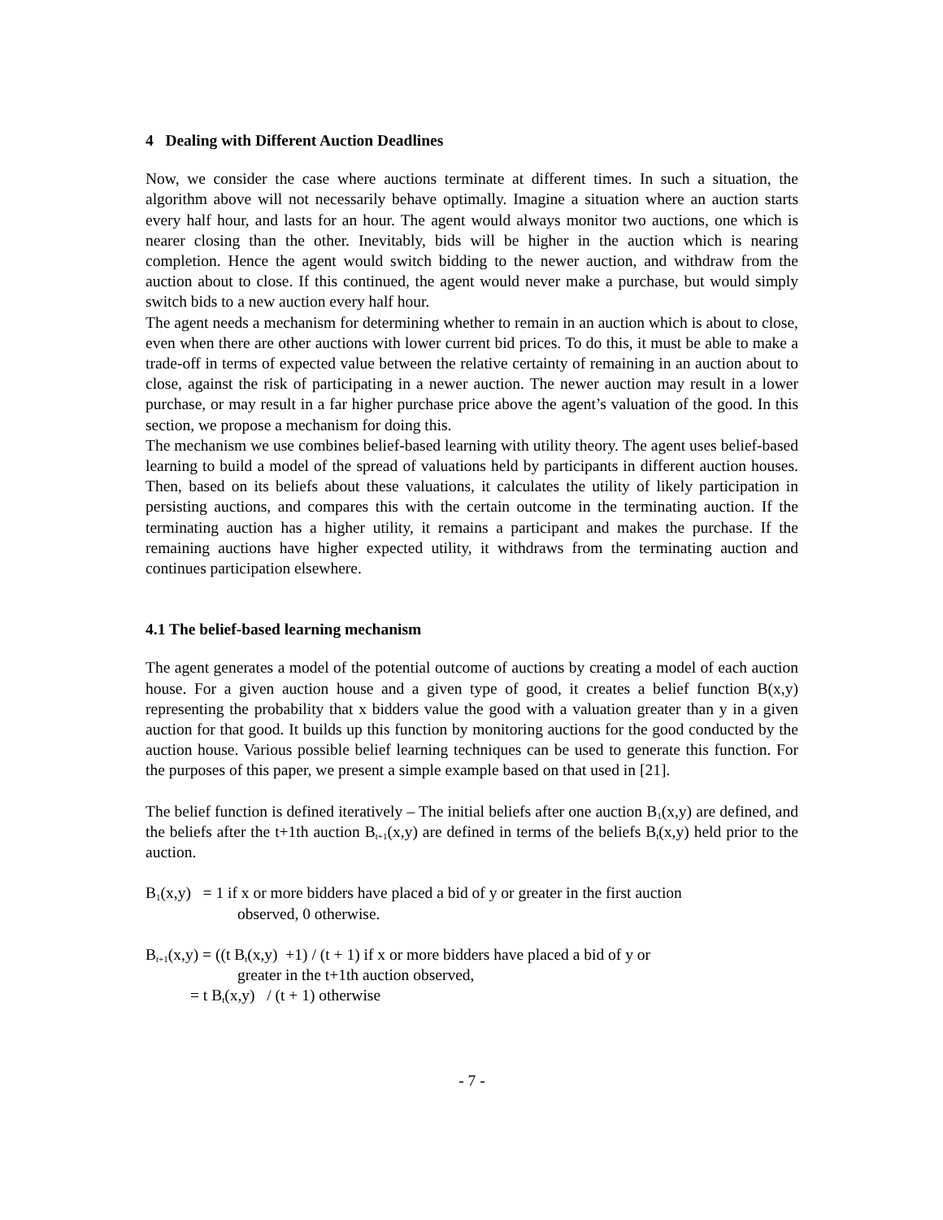4 Dealing with Different Auction Deadlines
Now, we consider the case where auctions terminate at different times. In such a situation, the algorithm above will not necessarily behave optimally. Imagine a situation where an auction starts every half hour, and lasts for an hour. The agent would always monitor two auctions, one which is nearer closing than the other. Inevitably, bids will be higher in the auction which is nearing completion. Hence the agent would switch bidding to the newer auction, and withdraw from the auction about to close. If this continued, the agent would never make a purchase, but would simply switch bids to a new auction every half hour.
The agent needs a mechanism for determining whether to remain in an auction which is about to close, even when there are other auctions with lower current bid prices. To do this, it must be able to make a trade-off in terms of expected value between the relative certainty of remaining in an auction about to close, against the risk of participating in a newer auction. The newer auction may result in a lower purchase, or may result in a far higher purchase price above the agent’s valuation of the good. In this section, we propose a mechanism for doing this.
The mechanism we use combines belief-based learning with utility theory. The agent uses belief-based learning to build a model of the spread of valuations held by participants in different auction houses. Then, based on its beliefs about these valuations, it calculates the utility of likely participation in persisting auctions, and compares this with the certain outcome in the terminating auction. If the terminating auction has a higher utility, it remains a participant and makes the purchase. If the remaining auctions have higher expected utility, it withdraws from the terminating auction and continues participation elsewhere.
4.1 The belief-based learning mechanism
The agent generates a model of the potential outcome of auctions by creating a model of each auction house. For a given auction house and a given type of good, it creates a belief function B(x,y) representing the probability that x bidders value the good with a valuation greater than y in a given auction for that good. It builds up this function by monitoring auctions for the good conducted by the auction house. Various possible belief learning techniques can be used to generate this function. For the purposes of this paper, we present a simple example based on that used in [21].
The belief function is defined iteratively – The initial beliefs after one auction B<sub>1</sub>(x,y) are defined, and the beliefs after the t+1th auction B<sub>t+1</sub>(x,y) are defined in terms of the beliefs B<sub>t</sub>(x,y) held prior to the auction.
B<sub>1</sub>(x,y) = 1 if x or more bidders have placed a bid of y or greater in the first auction
observed, 0 otherwise.
B<sub>t+1</sub>(x,y) = ((t B<sub>t</sub>(x,y) +1) / (t + 1) if x or more bidders have placed a bid of y or
greater in the t+1th auction observed,
= t B<sub>t</sub>(x,y) / (t + 1) otherwise
- 7 -